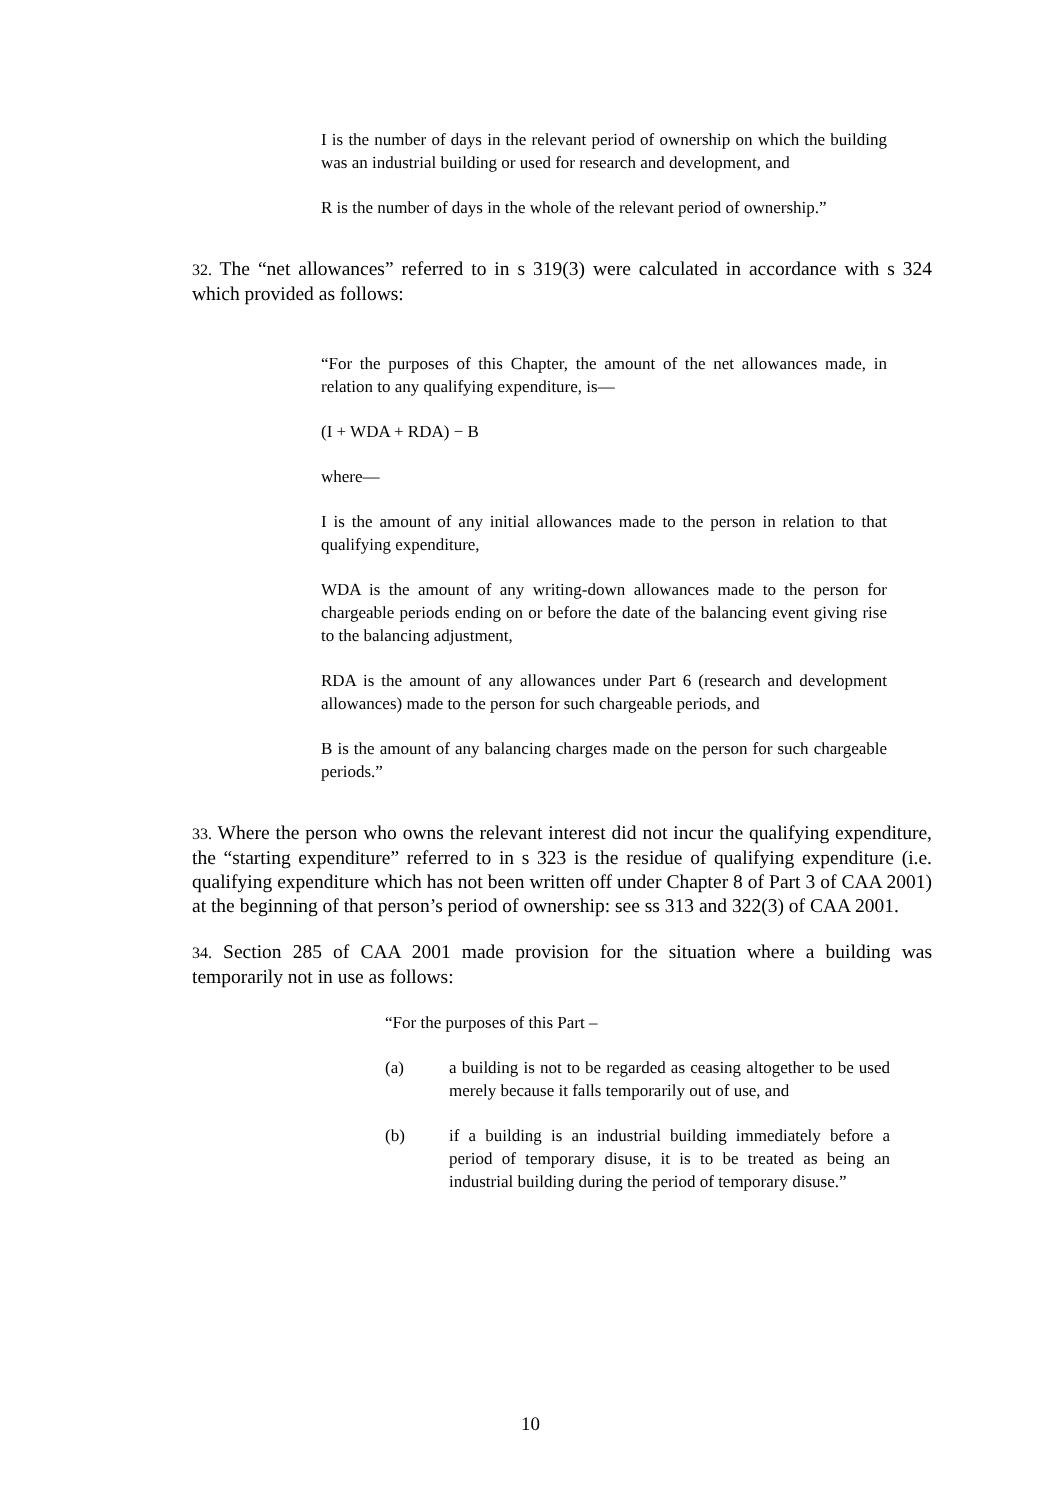I is the number of days in the relevant period of ownership on which the building was an industrial building or used for research and development, and
R is the number of days in the whole of the relevant period of ownership.”
32. The “net allowances” referred to in s 319(3) were calculated in accordance with s 324 which provided as follows:
“For the purposes of this Chapter, the amount of the net allowances made, in relation to any qualifying expenditure, is—
(I + WDA + RDA) − B
where—
I is the amount of any initial allowances made to the person in relation to that qualifying expenditure,
WDA is the amount of any writing-down allowances made to the person for chargeable periods ending on or before the date of the balancing event giving rise to the balancing adjustment,
RDA is the amount of any allowances under Part 6 (research and development allowances) made to the person for such chargeable periods, and
B is the amount of any balancing charges made on the person for such chargeable periods.”
33. Where the person who owns the relevant interest did not incur the qualifying expenditure, the “starting expenditure” referred to in s 323 is the residue of qualifying expenditure (i.e. qualifying expenditure which has not been written off under Chapter 8 of Part 3 of CAA 2001) at the beginning of that person’s period of ownership: see ss 313 and 322(3) of CAA 2001.
34. Section 285 of CAA 2001 made provision for the situation where a building was temporarily not in use as follows:
“For the purposes of this Part –
(a) a building is not to be regarded as ceasing altogether to be used merely because it falls temporarily out of use, and
(b) if a building is an industrial building immediately before a period of temporary disuse, it is to be treated as being an industrial building during the period of temporary disuse.”
10